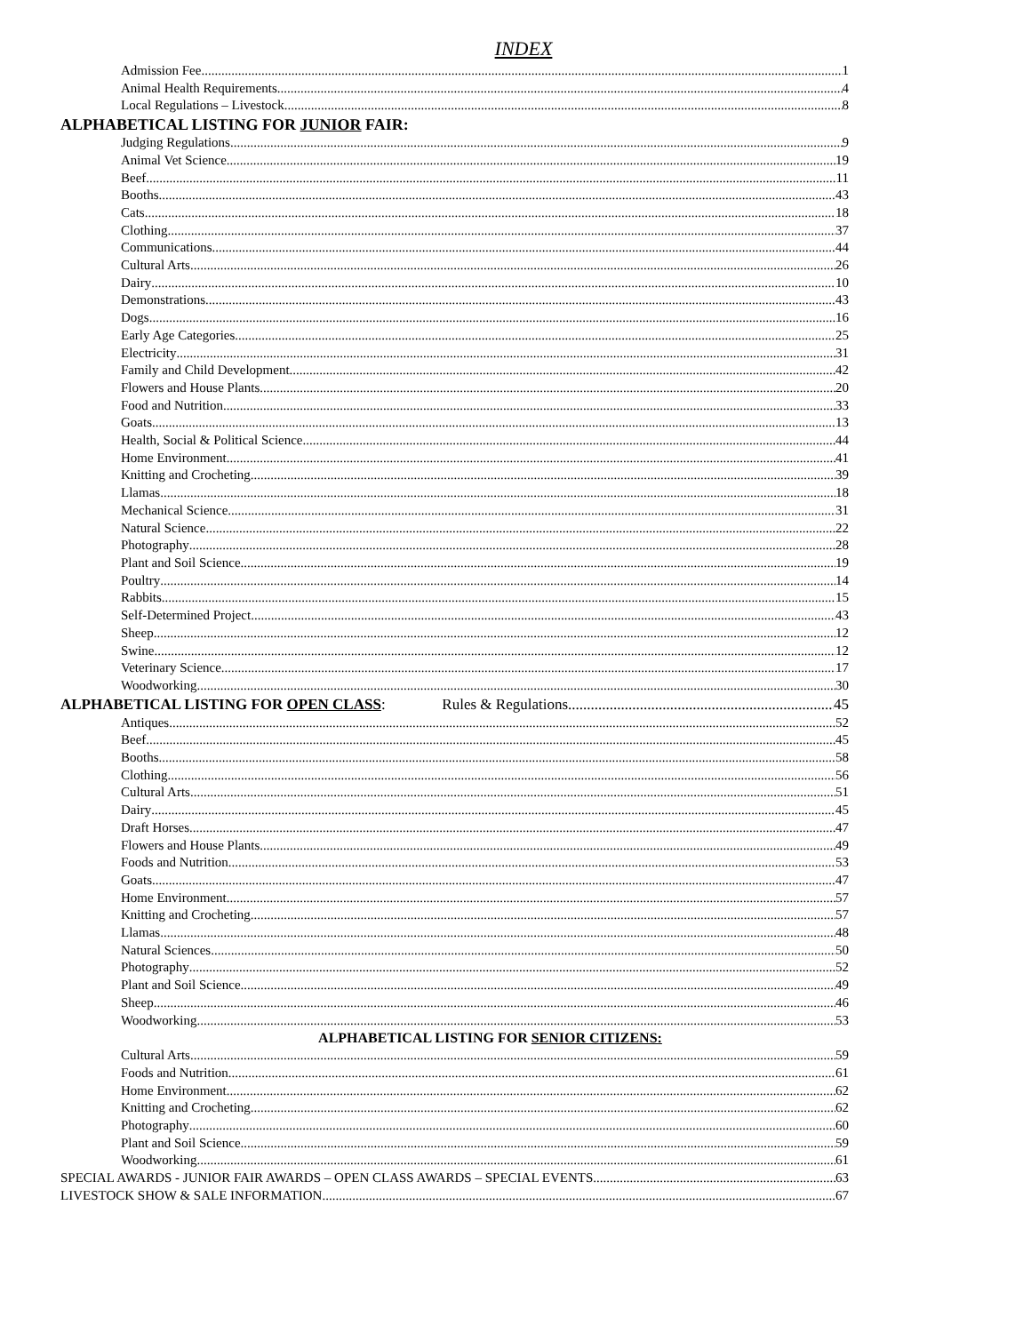INDEX
Admission Fee 1
Animal Health Requirements 4
Local Regulations – Livestock 8
ALPHABETICAL LISTING FOR JUNIOR FAIR:
Judging Regulations 9
Animal Vet Science 19
Beef 11
Booths 43
Cats 18
Clothing 37
Communications 44
Cultural Arts 26
Dairy 10
Demonstrations 43
Dogs 16
Early Age Categories 25
Electricity 31
Family and Child Development 42
Flowers and House Plants 20
Food and Nutrition 33
Goats 13
Health, Social & Political Science 44
Home Environment 41
Knitting and Crocheting 39
Llamas 18
Mechanical Science 31
Natural Science 22
Photography 28
Plant and Soil Science 19
Poultry 14
Rabbits 15
Self-Determined Project 43
Sheep 12
Swine 12
Veterinary Science 17
Woodworking 30
ALPHABETICAL LISTING FOR OPEN CLASS: Rules & Regulations 45
Antiques 52
Beef 45
Booths 58
Clothing 56
Cultural Arts 51
Dairy 45
Draft Horses 47
Flowers and House Plants 49
Foods and Nutrition 53
Goats 47
Home Environment 57
Knitting and Crocheting 57
Llamas 48
Natural Sciences 50
Photography 52
Plant and Soil Science 49
Sheep 46
Woodworking 53
ALPHABETICAL LISTING FOR SENIOR CITIZENS:
Cultural Arts 59
Foods and Nutrition 61
Home Environment 62
Knitting and Crocheting 62
Photography 60
Plant and Soil Science 59
Woodworking 61
SPECIAL AWARDS - JUNIOR FAIR AWARDS – OPEN CLASS AWARDS – SPECIAL EVENTS 63
LIVESTOCK SHOW & SALE INFORMATION 67